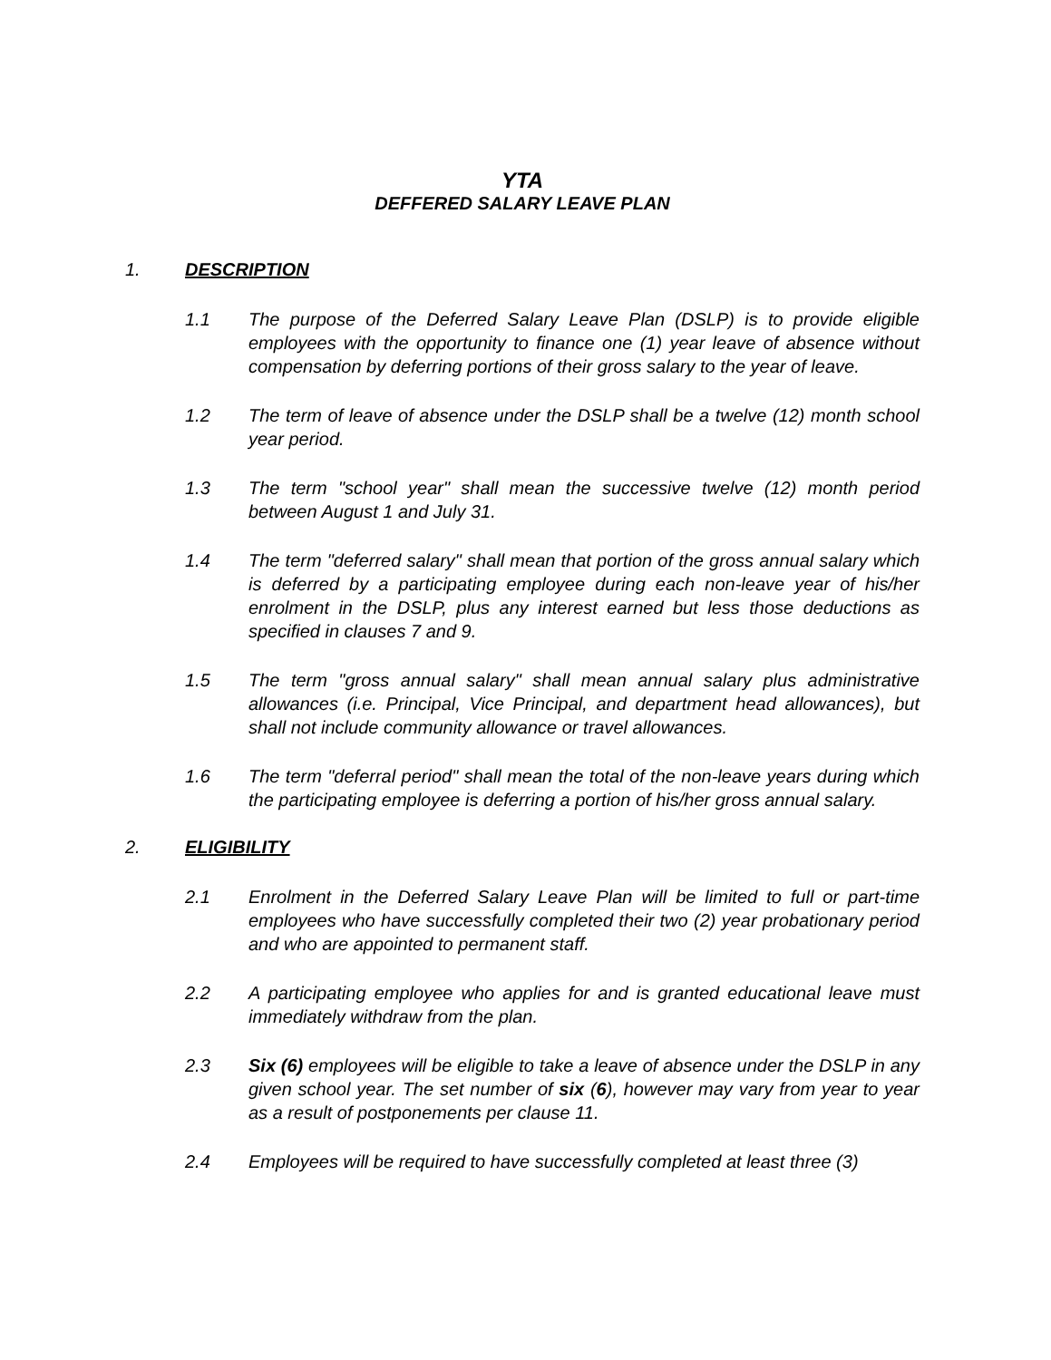YTA
DEFFERED SALARY LEAVE PLAN
1. DESCRIPTION
1.1 The purpose of the Deferred Salary Leave Plan (DSLP) is to provide eligible employees with the opportunity to finance one (1) year leave of absence without compensation by deferring portions of their gross salary to the year of leave.
1.2 The term of leave of absence under the DSLP shall be a twelve (12) month school year period.
1.3 The term "school year" shall mean the successive twelve (12) month period between August 1 and July 31.
1.4 The term "deferred salary" shall mean that portion of the gross annual salary which is deferred by a participating employee during each non-leave year of his/her enrolment in the DSLP, plus any interest earned but less those deductions as specified in clauses 7 and 9.
1.5 The term "gross annual salary" shall mean annual salary plus administrative allowances (i.e. Principal, Vice Principal, and department head allowances), but shall not include community allowance or travel allowances.
1.6 The term "deferral period" shall mean the total of the non-leave years during which the participating employee is deferring a portion of his/her gross annual salary.
2. ELIGIBILITY
2.1 Enrolment in the Deferred Salary Leave Plan will be limited to full or part-time employees who have successfully completed their two (2) year probationary period and who are appointed to permanent staff.
2.2 A participating employee who applies for and is granted educational leave must immediately withdraw from the plan.
2.3 Six (6) employees will be eligible to take a leave of absence under the DSLP in any given school year. The set number of six (6), however may vary from year to year as a result of postponements per clause 11.
2.4 Employees will be required to have successfully completed at least three (3)